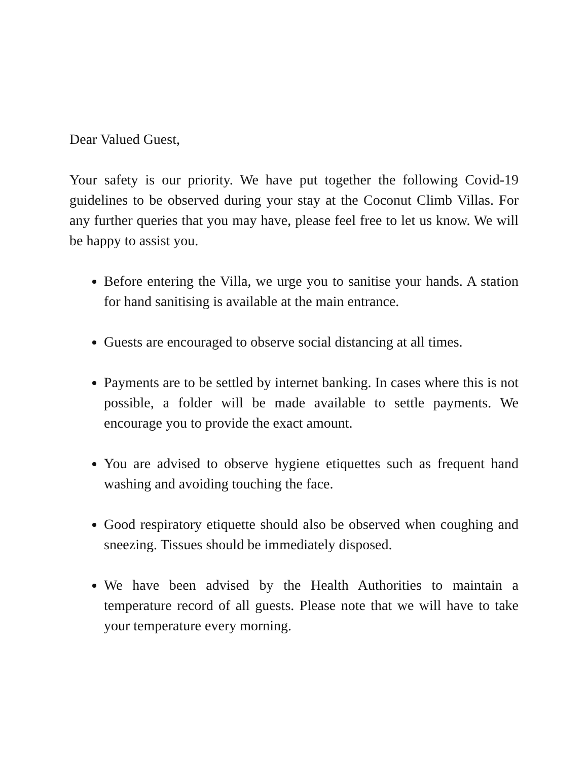Dear Valued Guest,
Your safety is our priority. We have put together the following Covid-19 guidelines to be observed during your stay at the Coconut Climb Villas. For any further queries that you may have, please feel free to let us know. We will be happy to assist you.
Before entering the Villa, we urge you to sanitise your hands. A station for hand sanitising is available at the main entrance.
Guests are encouraged to observe social distancing at all times.
Payments are to be settled by internet banking. In cases where this is not possible, a folder will be made available to settle payments. We encourage you to provide the exact amount.
You are advised to observe hygiene etiquettes such as frequent hand washing and avoiding touching the face.
Good respiratory etiquette should also be observed when coughing and sneezing. Tissues should be immediately disposed.
We have been advised by the Health Authorities to maintain a temperature record of all guests. Please note that we will have to take your temperature every morning.